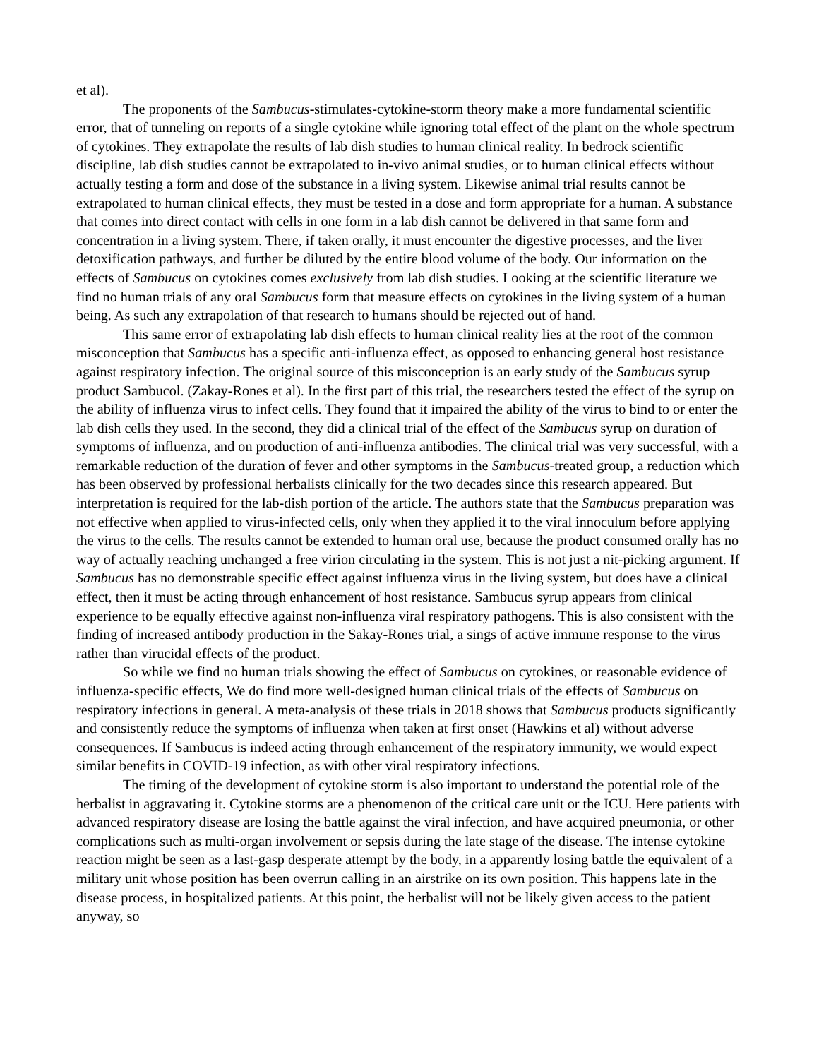et al).
The proponents of the Sambucus-stimulates-cytokine-storm theory make a more fundamental scientific error, that of tunneling on reports of a single cytokine while ignoring total effect of the plant on the whole spectrum of cytokines. They extrapolate the results of lab dish studies to human clinical reality. In bedrock scientific discipline, lab dish studies cannot be extrapolated to in-vivo animal studies, or to human clinical effects without actually testing a form and dose of the substance in a living system. Likewise animal trial results cannot be extrapolated to human clinical effects, they must be tested in a dose and form appropriate for a human. A substance that comes into direct contact with cells in one form in a lab dish cannot be delivered in that same form and concentration in a living system. There, if taken orally, it must encounter the digestive processes, and the liver detoxification pathways, and further be diluted by the entire blood volume of the body. Our information on the effects of Sambucus on cytokines comes exclusively from lab dish studies. Looking at the scientific literature we find no human trials of any oral Sambucus form that measure effects on cytokines in the living system of a human being. As such any extrapolation of that research to humans should be rejected out of hand.
This same error of extrapolating lab dish effects to human clinical reality lies at the root of the common misconception that Sambucus has a specific anti-influenza effect, as opposed to enhancing general host resistance against respiratory infection. The original source of this misconception is an early study of the Sambucus syrup product Sambucol. (Zakay-Rones et al). In the first part of this trial, the researchers tested the effect of the syrup on the ability of influenza virus to infect cells. They found that it impaired the ability of the virus to bind to or enter the lab dish cells they used. In the second, they did a clinical trial of the effect of the Sambucus syrup on duration of symptoms of influenza, and on production of anti-influenza antibodies. The clinical trial was very successful, with a remarkable reduction of the duration of fever and other symptoms in the Sambucus-treated group, a reduction which has been observed by professional herbalists clinically for the two decades since this research appeared. But interpretation is required for the lab-dish portion of the article. The authors state that the Sambucus preparation was not effective when applied to virus-infected cells, only when they applied it to the viral innoculum before applying the virus to the cells. The results cannot be extended to human oral use, because the product consumed orally has no way of actually reaching unchanged a free virion circulating in the system. This is not just a nit-picking argument. If Sambucus has no demonstrable specific effect against influenza virus in the living system, but does have a clinical effect, then it must be acting through enhancement of host resistance. Sambucus syrup appears from clinical experience to be equally effective against non-influenza viral respiratory pathogens. This is also consistent with the finding of increased antibody production in the Sakay-Rones trial, a sings of active immune response to the virus rather than virucidal effects of the product.
So while we find no human trials showing the effect of Sambucus on cytokines, or reasonable evidence of influenza-specific effects, We do find more well-designed human clinical trials of the effects of Sambucus on respiratory infections in general. A meta-analysis of these trials in 2018 shows that Sambucus products significantly and consistently reduce the symptoms of influenza when taken at first onset (Hawkins et al) without adverse consequences. If Sambucus is indeed acting through enhancement of the respiratory immunity, we would expect similar benefits in COVID-19 infection, as with other viral respiratory infections.
The timing of the development of cytokine storm is also important to understand the potential role of the herbalist in aggravating it. Cytokine storms are a phenomenon of the critical care unit or the ICU. Here patients with advanced respiratory disease are losing the battle against the viral infection, and have acquired pneumonia, or other complications such as multi-organ involvement or sepsis during the late stage of the disease. The intense cytokine reaction might be seen as a last-gasp desperate attempt by the body, in a apparently losing battle the equivalent of a military unit whose position has been overrun calling in an airstrike on its own position. This happens late in the disease process, in hospitalized patients. At this point, the herbalist will not be likely given access to the patient anyway, so